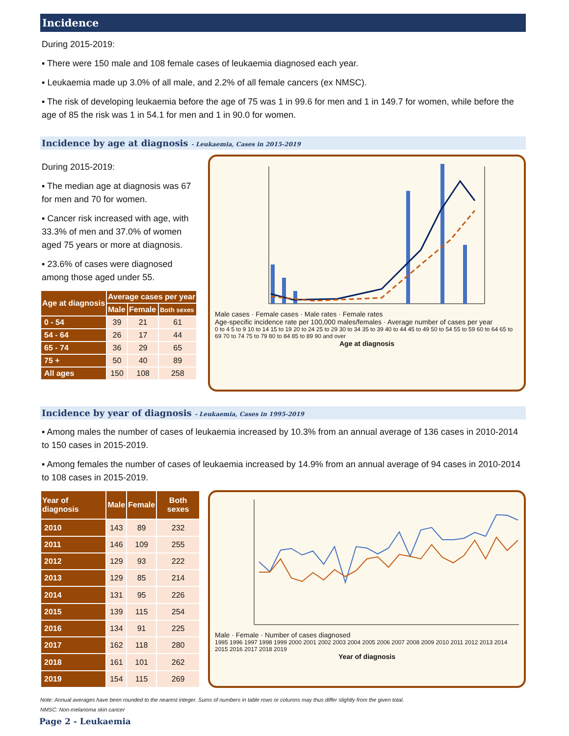Incidence
During 2015-2019:
▪ There were 150 male and 108 female cases of leukaemia diagnosed each year.
▪ Leukaemia made up 3.0% of all male, and 2.2% of all female cancers (ex NMSC).
▪ The risk of developing leukaemia before the age of 75 was 1 in 99.6 for men and 1 in 149.7 for women, while before the age of 85 the risk was 1 in 54.1 for men and 1 in 90.0 for women.
Incidence by age at diagnosis - Leukaemia, Cases in 2015-2019
During 2015-2019:
▪ The median age at diagnosis was 67 for men and 70 for women.
▪ Cancer risk increased with age, with 33.3% of men and 37.0% of women aged 75 years or more at diagnosis.
▪ 23.6% of cases were diagnosed among those aged under 55.
| Age at diagnosis | Average cases per year | | |
| --- | --- | --- | --- |
| | Male | Female | Both sexes |
| 0 - 54 | 39 | 21 | 61 |
| 54 - 64 | 26 | 17 | 44 |
| 65 - 74 | 36 | 29 | 65 |
| 75 + | 50 | 40 | 89 |
| All ages | 150 | 108 | 258 |
Male cases · Female cases · Male rates · Female rates
Age-specific incidence rate per 100,000 males/females · Average number of cases per year
0 to 4 5 to 9 10 to 14 15 to 19 20 to 24 25 to 29 30 to 34 35 to 39 40 to 44 45 to 49 50 to 54 55 to 59 60 to 64 65 to 69 70 to 74 75 to 79 80 to 84 85 to 89 90 and over
Age at diagnosis
Incidence by year of diagnosis - Leukaemia, Cases in 1995-2019
▪ Among males the number of cases of leukaemia increased by 10.3% from an annual average of 136 cases in 2010-2014 to 150 cases in 2015-2019.
▪ Among females the number of cases of leukaemia increased by 14.9% from an annual average of 94 cases in 2010-2014 to 108 cases in 2015-2019.
| Year of diagnosis | Male | Female | Both sexes |
| --- | --- | --- | --- |
| 2010 | 143 | 89 | 232 |
| 2011 | 146 | 109 | 255 |
| 2012 | 129 | 93 | 222 |
| 2013 | 129 | 85 | 214 |
| 2014 | 131 | 95 | 226 |
| 2015 | 139 | 115 | 254 |
| 2016 | 134 | 91 | 225 |
| 2017 | 162 | 118 | 280 |
| 2018 | 161 | 101 | 262 |
| 2019 | 154 | 115 | 269 |
Male · Female · Number of cases diagnosed
1995 1996 1997 1998 1999 2000 2001 2002 2003 2004 2005 2006 2007 2008 2009 2010 2011 2012 2013 2014 2015 2016 2017 2018 2019
Year of diagnosis
Note: Annual averages have been rounded to the nearest integer. Sums of numbers in table rows or columns may thus differ slightly from the given total.
NMSC: Non-melanoma skin cancer
Page 2 - Leukaemia